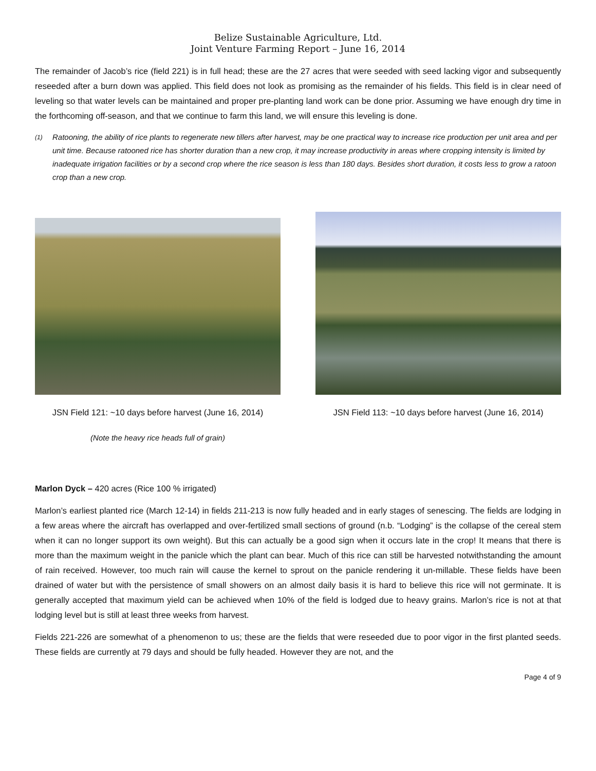Belize Sustainable Agriculture, Ltd.
Joint Venture Farming Report – June 16, 2014
The remainder of Jacob’s rice (field 221) is in full head; these are the 27 acres that were seeded with seed lacking vigor and subsequently reseeded after a burn down was applied. This field does not look as promising as the remainder of his fields. This field is in clear need of leveling so that water levels can be maintained and proper pre-planting land work can be done prior. Assuming we have enough dry time in the forthcoming off-season, and that we continue to farm this land, we will ensure this leveling is done.
(1)
Ratooning, the ability of rice plants to regenerate new tillers after harvest, may be one practical way to increase rice production per unit area and per unit time. Because ratooned rice has shorter duration than a new crop, it may increase productivity in areas where cropping intensity is limited by inadequate irrigation facilities or by a second crop where the rice season is less than 180 days. Besides short duration, it costs less to grow a ratoon crop than a new crop.
JSN Field 121: ~10 days before harvest (June 16, 2014)
(Note the heavy rice heads full of grain)
JSN Field 113: ~10 days before harvest (June 16, 2014)
Marlon Dyck – 420 acres (Rice 100 % irrigated)
Marlon’s earliest planted rice (March 12-14) in fields 211-213 is now fully headed and in early stages of senescing. The fields are lodging in a few areas where the aircraft has overlapped and over-fertilized small sections of ground (n.b. “Lodging” is the collapse of the cereal stem when it can no longer support its own weight). But this can actually be a good sign when it occurs late in the crop! It means that there is more than the maximum weight in the panicle which the plant can bear. Much of this rice can still be harvested notwithstanding the amount of rain received. However, too much rain will cause the kernel to sprout on the panicle rendering it un-millable. These fields have been drained of water but with the persistence of small showers on an almost daily basis it is hard to believe this rice will not germinate. It is generally accepted that maximum yield can be achieved when 10% of the field is lodged due to heavy grains. Marlon’s rice is not at that lodging level but is still at least three weeks from harvest.
Fields 221-226 are somewhat of a phenomenon to us; these are the fields that were reseeded due to poor vigor in the first planted seeds. These fields are currently at 79 days and should be fully headed. However they are not, and the
Page 4 of 9